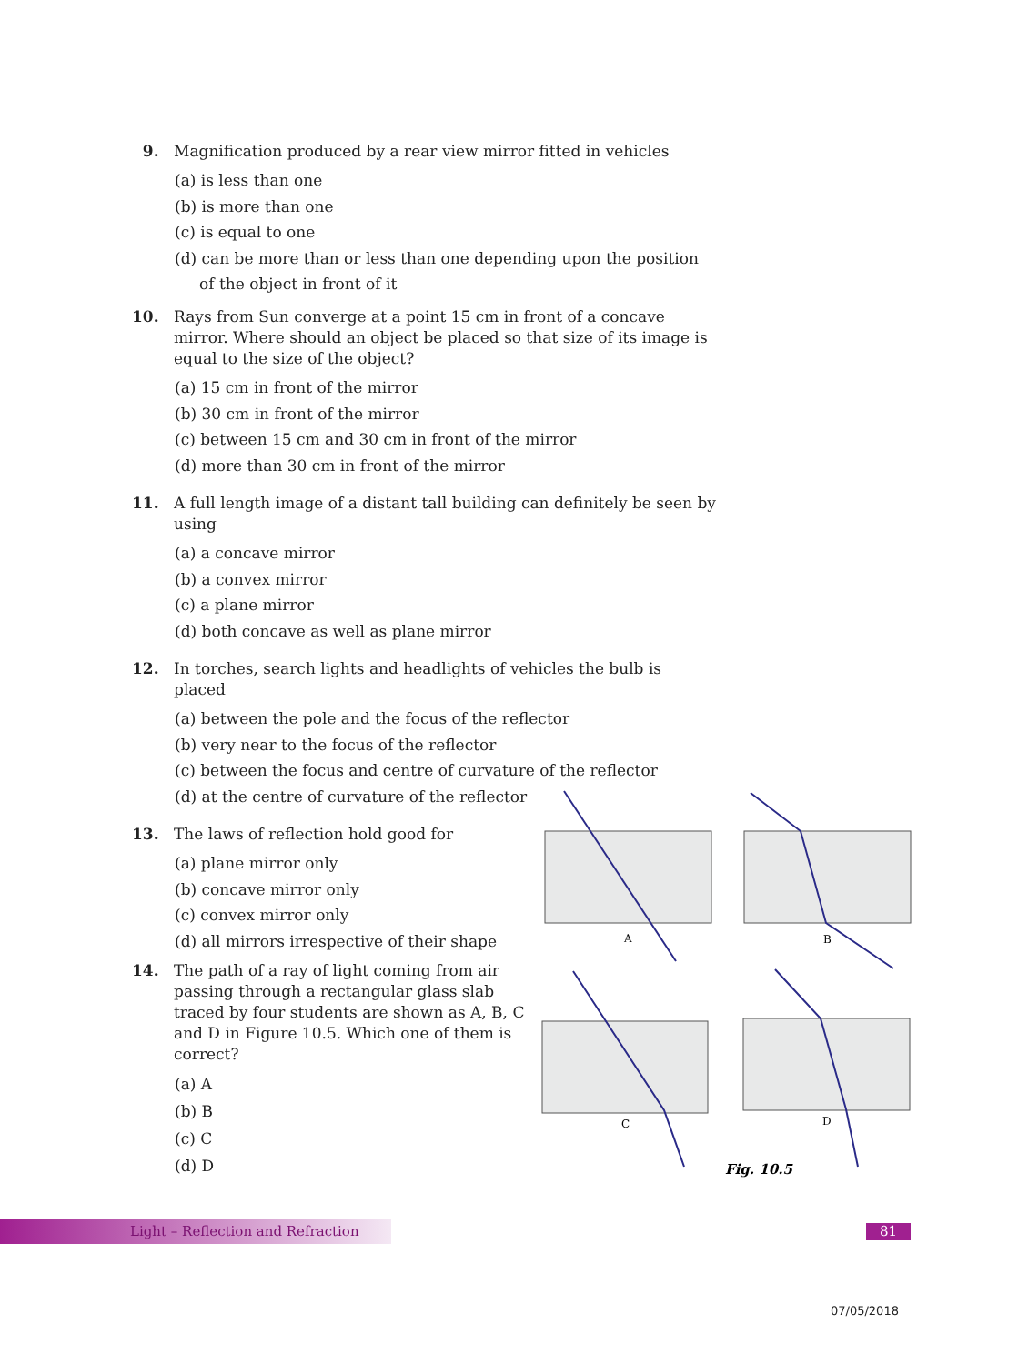9. Magnification produced by a rear view mirror fitted in vehicles
(a) is less than one
(b) is more than one
(c) is equal to one
(d) can be more than or less than one depending upon the position
of the object in front of it
10. Rays from Sun converge at a point 15 cm in front of a concave mirror. Where should an object be placed so that size of its image is equal to the size of the object?
(a) 15 cm in front of the mirror
(b) 30 cm in front of the mirror
(c) between 15 cm and 30 cm in front of the mirror
(d) more than 30 cm in front of the mirror
11. A full length image of a distant tall building can definitely be seen by using
(a) a concave mirror
(b) a convex mirror
(c) a plane mirror
(d) both concave as well as plane mirror
12. In torches, search lights and headlights of vehicles the bulb is placed
(a) between the pole and the focus of the reflector
(b) very near to the focus of the reflector
(c) between the focus and centre of curvature of the reflector
(d) at the centre of curvature of the reflector
13. The laws of reflection hold good for
(a) plane mirror only
(b) concave mirror only
(c) convex mirror only
(d) all mirrors irrespective of their shape
14. The path of a ray of light coming from air passing through a rectangular glass slab traced by four students are shown as A, B, C and D in Figure 10.5. Which one of them is correct?
(a) A
(b) B
(c) C
(d) D
A
B
C
D
Fig. 10.5
Light – Reflection and Refraction 81
07/05/2018